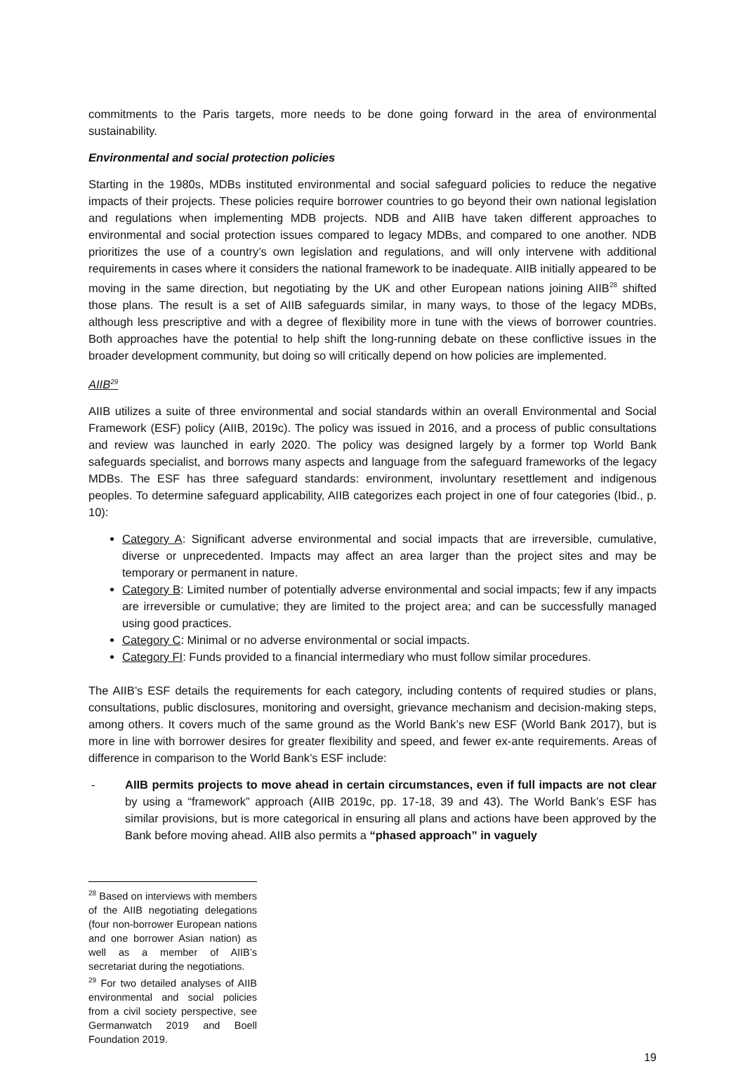commitments to the Paris targets, more needs to be done going forward in the area of environmental sustainability.
Environmental and social protection policies
Starting in the 1980s, MDBs instituted environmental and social safeguard policies to reduce the negative impacts of their projects. These policies require borrower countries to go beyond their own national legislation and regulations when implementing MDB projects. NDB and AIIB have taken different approaches to environmental and social protection issues compared to legacy MDBs, and compared to one another. NDB prioritizes the use of a country’s own legislation and regulations, and will only intervene with additional requirements in cases where it considers the national framework to be inadequate. AIIB initially appeared to be moving in the same direction, but negotiating by the UK and other European nations joining AIIB<sup>28</sup> shifted those plans. The result is a set of AIIB safeguards similar, in many ways, to those of the legacy MDBs, although less prescriptive and with a degree of flexibility more in tune with the views of borrower countries. Both approaches have the potential to help shift the long-running debate on these conflictive issues in the broader development community, but doing so will critically depend on how policies are implemented.
AIIB<sup>29</sup>
AIIB utilizes a suite of three environmental and social standards within an overall Environmental and Social Framework (ESF) policy (AIIB, 2019c). The policy was issued in 2016, and a process of public consultations and review was launched in early 2020. The policy was designed largely by a former top World Bank safeguards specialist, and borrows many aspects and language from the safeguard frameworks of the legacy MDBs. The ESF has three safeguard standards: environment, involuntary resettlement and indigenous peoples. To determine safeguard applicability, AIIB categorizes each project in one of four categories (Ibid., p. 10):
Category A: Significant adverse environmental and social impacts that are irreversible, cumulative, diverse or unprecedented. Impacts may affect an area larger than the project sites and may be temporary or permanent in nature.
Category B: Limited number of potentially adverse environmental and social impacts; few if any impacts are irreversible or cumulative; they are limited to the project area; and can be successfully managed using good practices.
Category C: Minimal or no adverse environmental or social impacts.
Category FI: Funds provided to a financial intermediary who must follow similar procedures.
The AIIB’s ESF details the requirements for each category, including contents of required studies or plans, consultations, public disclosures, monitoring and oversight, grievance mechanism and decision-making steps, among others. It covers much of the same ground as the World Bank’s new ESF (World Bank 2017), but is more in line with borrower desires for greater flexibility and speed, and fewer ex-ante requirements. Areas of difference in comparison to the World Bank’s ESF include:
- AIIB permits projects to move ahead in certain circumstances, even if full impacts are not clear by using a “framework” approach (AIIB 2019c, pp. 17-18, 39 and 43). The World Bank’s ESF has similar provisions, but is more categorical in ensuring all plans and actions have been approved by the Bank before moving ahead. AIIB also permits a “phased approach” in vaguely
<sup>28</sup> Based on interviews with members of the AIIB negotiating delegations (four non-borrower European nations and one borrower Asian nation) as well as a member of AIIB’s secretariat during the negotiations.
<sup>29</sup> For two detailed analyses of AIIB environmental and social policies from a civil society perspective, see Germanwatch 2019 and Boell Foundation 2019.
19